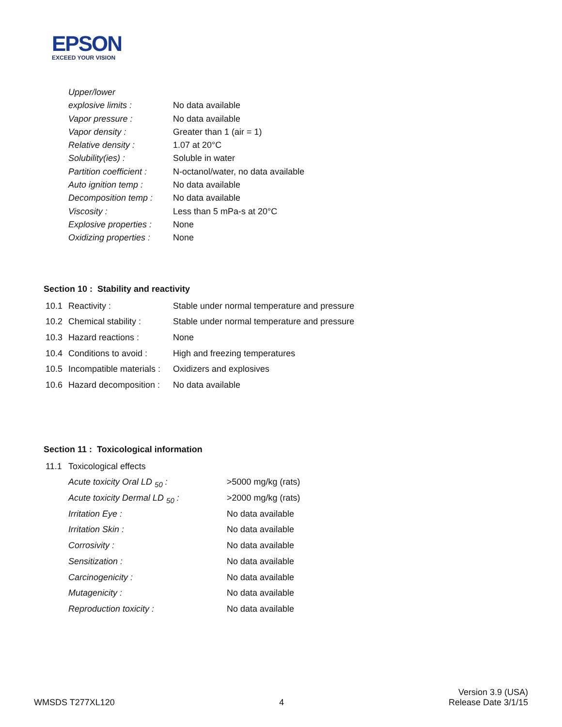EPSON
EXCEED YOUR VISION
| Upper/lower | |
| explosive limits : | No data available |
| Vapor pressure : | No data available |
| Vapor density : | Greater than 1 (air = 1) |
| Relative density : | 1.07 at 20°C |
| Solubility(ies) : | Soluble in water |
| Partition coefficient : | N-octanol/water, no data available |
| Auto ignition temp : | No data available |
| Decomposition temp : | No data available |
| Viscosity : | Less than 5 mPa-s at 20°C |
| Explosive properties : | None |
| Oxidizing properties : | None |
Section 10 : Stability and reactivity
| 10.1 | Reactivity : | Stable under normal temperature and pressure |
| 10.2 | Chemical stability : | Stable under normal temperature and pressure |
| 10.3 | Hazard reactions : | None |
| 10.4 | Conditions to avoid : | High and freezing temperatures |
| 10.5 | Incompatible materials : | Oxidizers and explosives |
| 10.6 | Hazard decomposition : | No data available |
Section 11 : Toxicological information
| 11.1 | Toxicological effects | |
| | Acute toxicity Oral LD <sub>50</sub> : | >5000 mg/kg (rats) |
| | Acute toxicity Dermal LD <sub>50</sub> : | >2000 mg/kg (rats) |
| | Irritation Eye : | No data available |
| | Irritation Skin : | No data available |
| | Corrosivity : | No data available |
| | Sensitization : | No data available |
| | Carcinogenicity : | No data available |
| | Mutagenicity : | No data available |
| | Reproduction toxicity : | No data available |
WMSDS T277XL120
4
Version 3.9 (USA)
Release Date 3/1/15